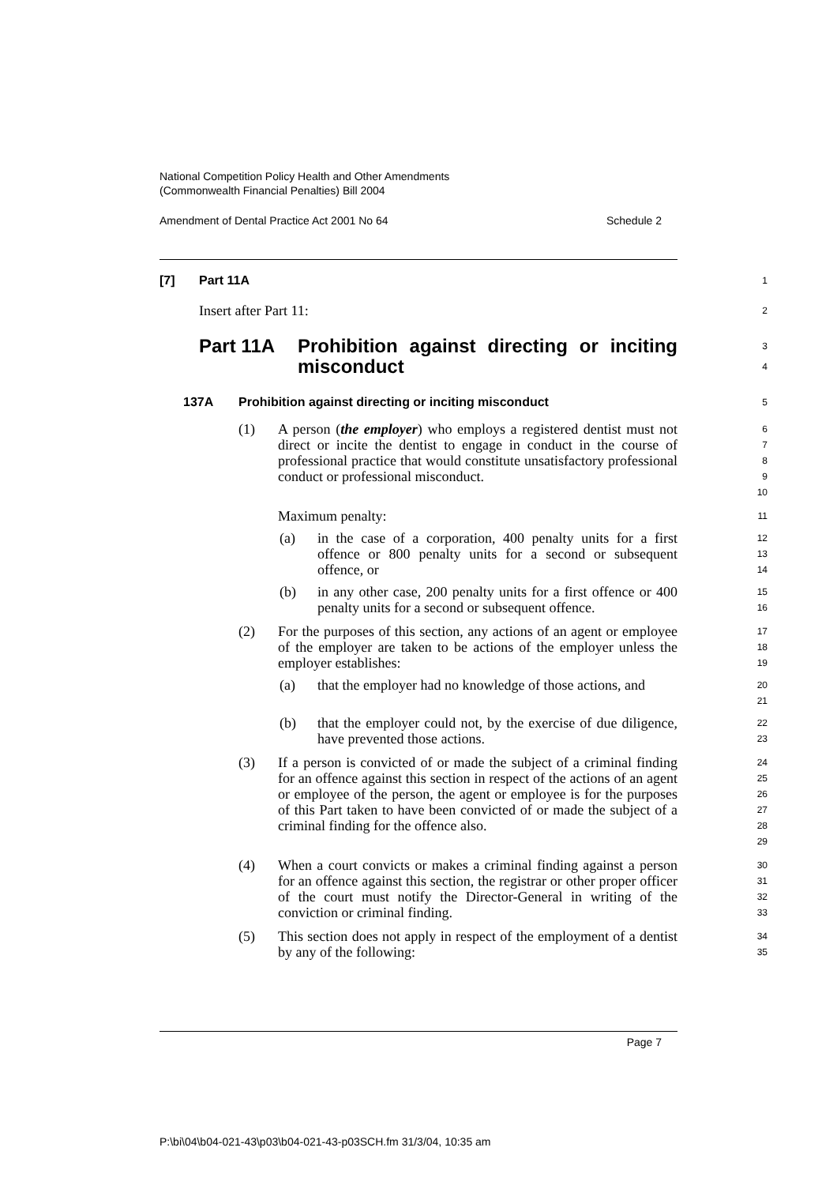National Competition Policy Health and Other Amendments
(Commonwealth Financial Penalties) Bill 2004
Amendment of Dental Practice Act 2001 No 64 Schedule 2
[7] Part 11A
1
Insert after Part 11:
2
Part 11A Prohibition against directing or inciting misconduct
3
4
137A Prohibition against directing or inciting misconduct
5
(1) A person (the employer) who employs a registered dentist must not direct or incite the dentist to engage in conduct in the course of professional practice that would constitute unsatisfactory professional conduct or professional misconduct.
6
7
8
9
10
Maximum penalty:
11
(a) in the case of a corporation, 400 penalty units for a first offence or 800 penalty units for a second or subsequent offence, or
12
13
14
(b) in any other case, 200 penalty units for a first offence or 400 penalty units for a second or subsequent offence.
15
16
(2) For the purposes of this section, any actions of an agent or employee of the employer are taken to be actions of the employer unless the employer establishes:
17
18
19
(a) that the employer had no knowledge of those actions, and
20
21
(b) that the employer could not, by the exercise of due diligence, have prevented those actions.
22
23
(3) If a person is convicted of or made the subject of a criminal finding for an offence against this section in respect of the actions of an agent or employee of the person, the agent or employee is for the purposes of this Part taken to have been convicted of or made the subject of a criminal finding for the offence also.
24
25
26
27
28
29
(4) When a court convicts or makes a criminal finding against a person for an offence against this section, the registrar or other proper officer of the court must notify the Director-General in writing of the conviction or criminal finding.
30
31
32
33
(5) This section does not apply in respect of the employment of a dentist by any of the following:
34
35
Page 7
P:\bi\04\b04-021-43\p03\b04-021-43-p03SCH.fm 31/3/04, 10:35 am